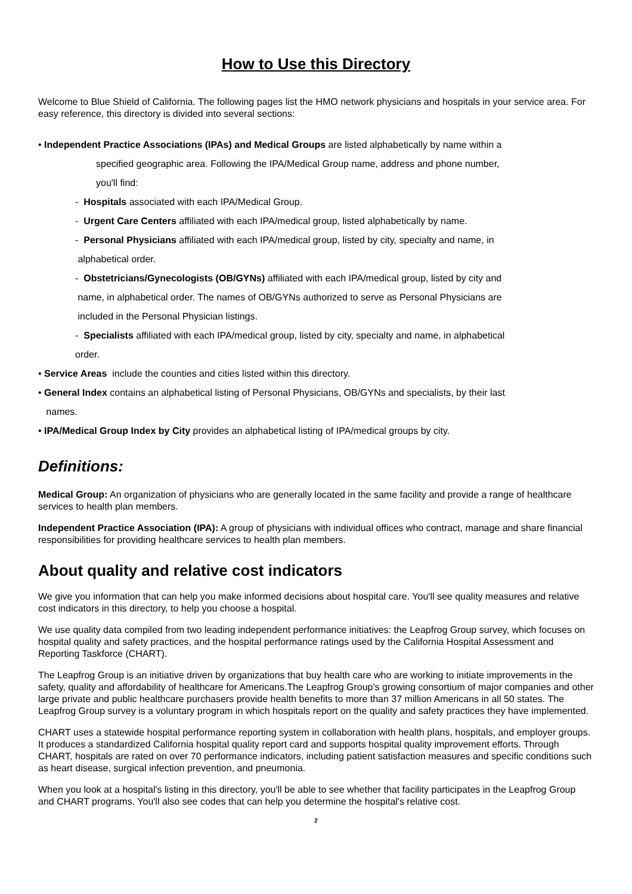How to Use this Directory
Welcome to Blue Shield of California. The following pages list the HMO network physicians and hospitals in your service area. For easy reference, this directory is divided into several sections:
• Independent Practice Associations (IPAs) and Medical Groups are listed alphabetically by name within a
specified geographic area. Following the IPA/Medical Group name, address and phone number,
you'll find:
- Hospitals associated with each IPA/Medical Group.
- Urgent Care Centers affiliated with each IPA/medical group, listed alphabetically by name.
- Personal Physicians affiliated with each IPA/medical group, listed by city, specialty and name, in
alphabetical order.
- Obstetricians/Gynecologists (OB/GYNs) affiliated with each IPA/medical group, listed by city and
name, in alphabetical order. The names of OB/GYNs authorized to serve as Personal Physicians are
included in the Personal Physician listings.
- Specialists affiliated with each IPA/medical group, listed by city, specialty and name, in alphabetical
order.
• Service Areas include the counties and cities listed within this directory.
• General Index contains an alphabetical listing of Personal Physicians, OB/GYNs and specialists, by their last
names.
• IPA/Medical Group Index by City provides an alphabetical listing of IPA/medical groups by city.
Definitions:
Medical Group: An organization of physicians who are generally located in the same facility and provide a range of healthcare services to health plan members.
Independent Practice Association (IPA): A group of physicians with individual offices who contract, manage and share financial responsibilities for providing healthcare services to health plan members.
About quality and relative cost indicators
We give you information that can help you make informed decisions about hospital care. You'll see quality measures and relative cost indicators in this directory, to help you choose a hospital.
We use quality data compiled from two leading independent performance initiatives: the Leapfrog Group survey, which focuses on hospital quality and safety practices, and the hospital performance ratings used by the California Hospital Assessment and Reporting Taskforce (CHART).
The Leapfrog Group is an initiative driven by organizations that buy health care who are working to initiate improvements in the safety, quality and affordability of healthcare for Americans.The Leapfrog Group's growing consortium of major companies and other large private and public healthcare purchasers provide health benefits to more than 37 million Americans in all 50 states. The Leapfrog Group survey is a voluntary program in which hospitals report on the quality and safety practices they have implemented.
CHART uses a statewide hospital performance reporting system in collaboration with health plans, hospitals, and employer groups. It produces a standardized California hospital quality report card and supports hospital quality improvement efforts. Through CHART, hospitals are rated on over 70 performance indicators, including patient satisfaction measures and specific conditions such as heart disease, surgical infection prevention, and pneumonia.
When you look at a hospital's listing in this directory, you'll be able to see whether that facility participates in the Leapfrog Group and CHART programs. You'll also see codes that can help you determine the hospital's relative cost.
2